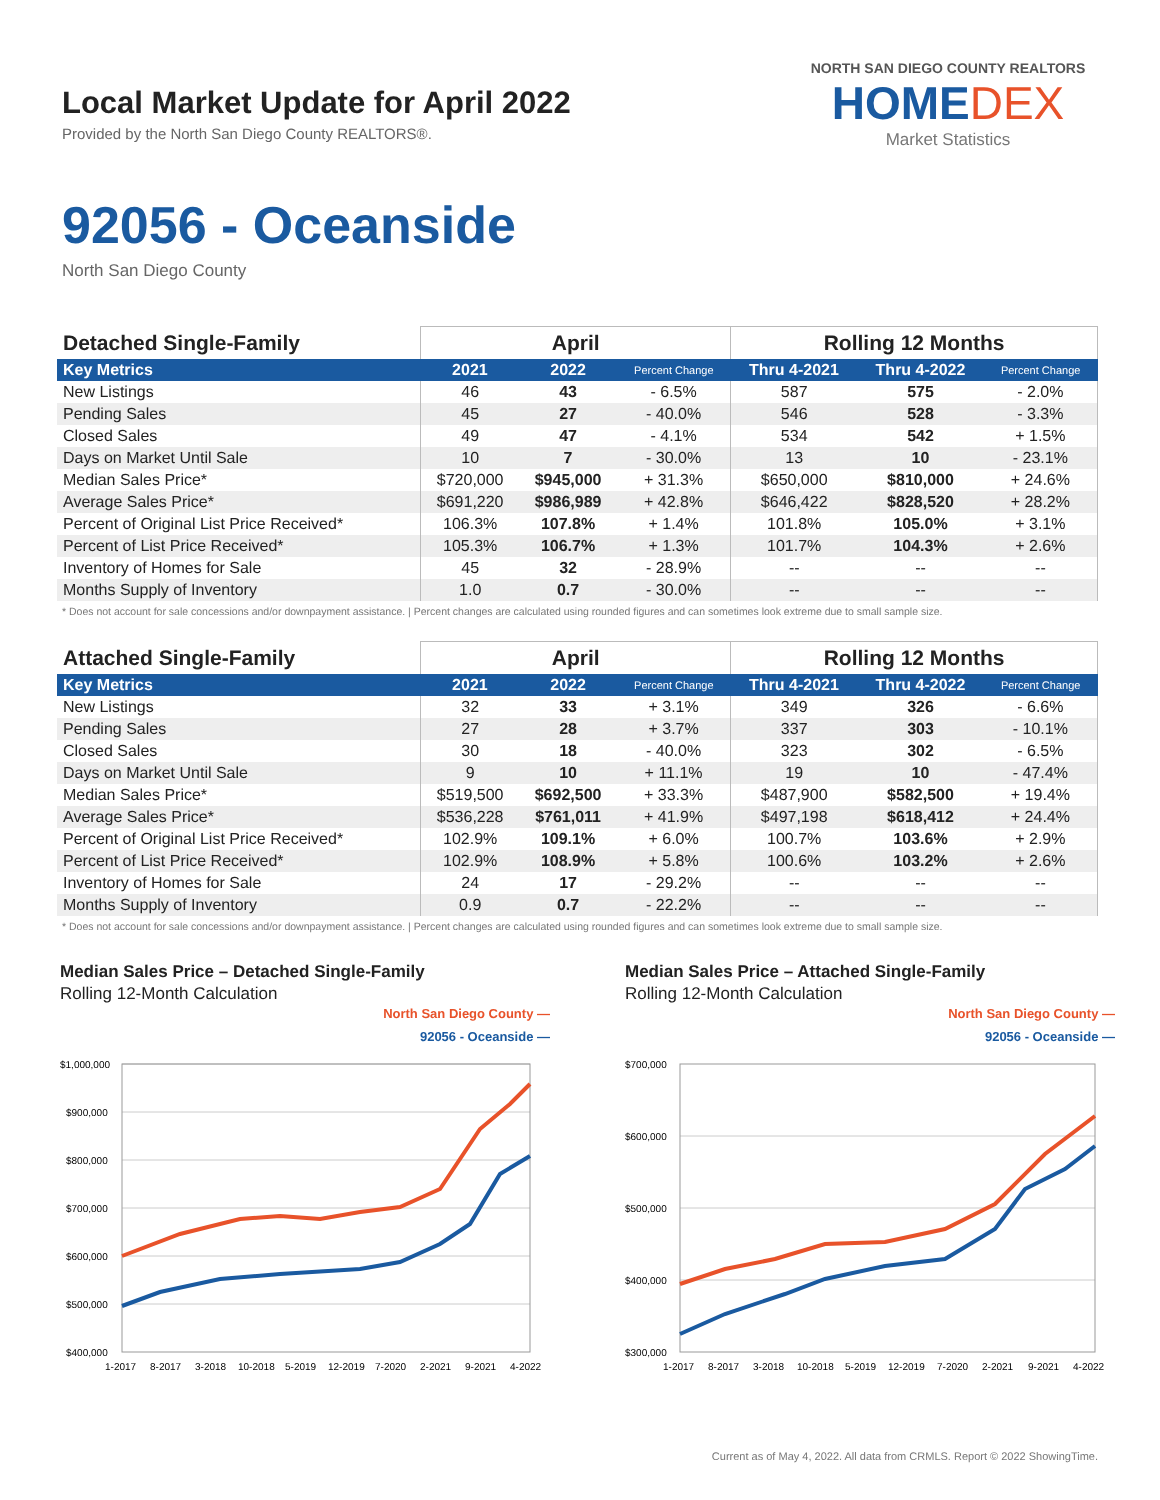Local Market Update for April 2022
Provided by the North San Diego County REALTORS®.
NORTH SAN DIEGO COUNTY REALTORS
HOMEDEX
Market Statistics
92056 - Oceanside
North San Diego County
| Detached Single-Family | April | | | Rolling 12 Months | | |
| --- | --- | --- | --- | --- | --- | --- |
| Key Metrics | 2021 | 2022 | Percent Change | Thru 4-2021 | Thru 4-2022 | Percent Change |
| New Listings | 46 | 43 | - 6.5% | 587 | 575 | - 2.0% |
| Pending Sales | 45 | 27 | - 40.0% | 546 | 528 | - 3.3% |
| Closed Sales | 49 | 47 | - 4.1% | 534 | 542 | + 1.5% |
| Days on Market Until Sale | 10 | 7 | - 30.0% | 13 | 10 | - 23.1% |
| Median Sales Price* | $720,000 | $945,000 | + 31.3% | $650,000 | $810,000 | + 24.6% |
| Average Sales Price* | $691,220 | $986,989 | + 42.8% | $646,422 | $828,520 | + 28.2% |
| Percent of Original List Price Received* | 106.3% | 107.8% | + 1.4% | 101.8% | 105.0% | + 3.1% |
| Percent of List Price Received* | 105.3% | 106.7% | + 1.3% | 101.7% | 104.3% | + 2.6% |
| Inventory of Homes for Sale | 45 | 32 | - 28.9% | -- | -- | -- |
| Months Supply of Inventory | 1.0 | 0.7 | - 30.0% | -- | -- | -- |
* Does not account for sale concessions and/or downpayment assistance. | Percent changes are calculated using rounded figures and can sometimes look extreme due to small sample size.
| Attached Single-Family | April | | | Rolling 12 Months | | |
| --- | --- | --- | --- | --- | --- | --- |
| Key Metrics | 2021 | 2022 | Percent Change | Thru 4-2021 | Thru 4-2022 | Percent Change |
| New Listings | 32 | 33 | + 3.1% | 349 | 326 | - 6.6% |
| Pending Sales | 27 | 28 | + 3.7% | 337 | 303 | - 10.1% |
| Closed Sales | 30 | 18 | - 40.0% | 323 | 302 | - 6.5% |
| Days on Market Until Sale | 9 | 10 | + 11.1% | 19 | 10 | - 47.4% |
| Median Sales Price* | $519,500 | $692,500 | + 33.3% | $487,900 | $582,500 | + 19.4% |
| Average Sales Price* | $536,228 | $761,011 | + 41.9% | $497,198 | $618,412 | + 24.4% |
| Percent of Original List Price Received* | 102.9% | 109.1% | + 6.0% | 100.7% | 103.6% | + 2.9% |
| Percent of List Price Received* | 102.9% | 108.9% | + 5.8% | 100.6% | 103.2% | + 2.6% |
| Inventory of Homes for Sale | 24 | 17 | - 29.2% | -- | -- | -- |
| Months Supply of Inventory | 0.9 | 0.7 | - 22.2% | -- | -- | -- |
* Does not account for sale concessions and/or downpayment assistance. | Percent changes are calculated using rounded figures and can sometimes look extreme due to small sample size.
Median Sales Price – Detached Single-Family
Rolling 12-Month Calculation
North San Diego County —
92056 - Oceanside —
$1,000,000
$900,000
$800,000
$700,000
$600,000
$500,000
$400,000
1-2017
8-2017
3-2018
10-2018
5-2019
12-2019
7-2020
2-2021
9-2021
4-2022
Median Sales Price – Attached Single-Family
Rolling 12-Month Calculation
North San Diego County —
92056 - Oceanside —
$700,000
$600,000
$500,000
$400,000
$300,000
1-2017
8-2017
3-2018
10-2018
5-2019
12-2019
7-2020
2-2021
9-2021
4-2022
Current as of May 4, 2022. All data from CRMLS. Report © 2022 ShowingTime.